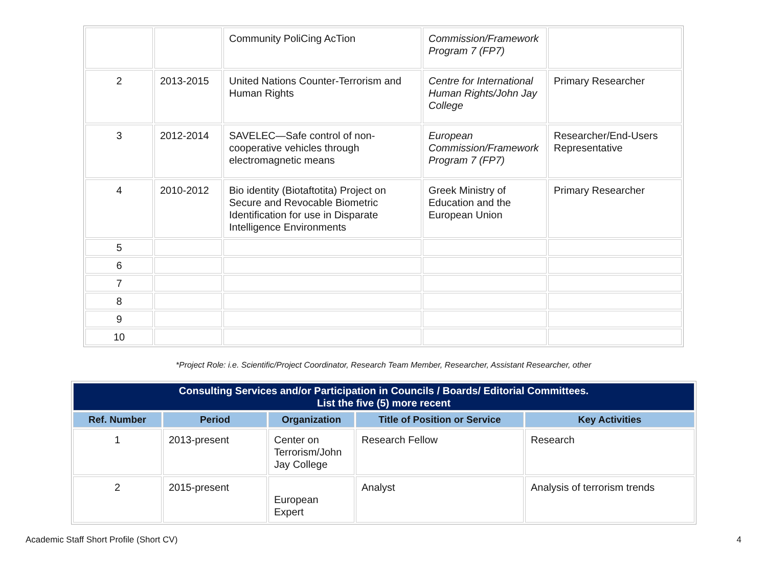| | | Community PoliCing AcTion | Commission/Framework Program 7 (FP7) | |
| 2 | 2013-2015 | United Nations Counter-Terrorism and Human Rights | Centre for International Human Rights/John Jay College | Primary Researcher |
| 3 | 2012-2014 | SAVELEC—Safe control of non-cooperative vehicles through electromagnetic means | European Commission/Framework Program 7 (FP7) | Researcher/End-Users Representative |
| 4 | 2010-2012 | Bio identity (Biotaftotita) Project on Secure and Revocable Biometric Identification for use in Disparate Intelligence Environments | Greek Ministry of Education and the European Union | Primary Researcher |
| 5 | | | | |
| 6 | | | | |
| 7 | | | | |
| 8 | | | | |
| 9 | | | | |
| 10 | | | | |
*Project Role: i.e. Scientific/Project Coordinator, Research Team Member, Researcher, Assistant Researcher, other
| Consulting Services and/or Participation in Councils / Boards/ Editorial Committees. List the five (5) more recent | | | | |
| Ref. Number | Period | Organization | Title of Position or Service | Key Activities |
| 1 | 2013-present | Center on Terrorism/John Jay College | Research Fellow | Research |
| 2 | 2015-present | European Expert | Analyst | Analysis of terrorism trends |
Academic Staff Short Profile (Short CV) 4